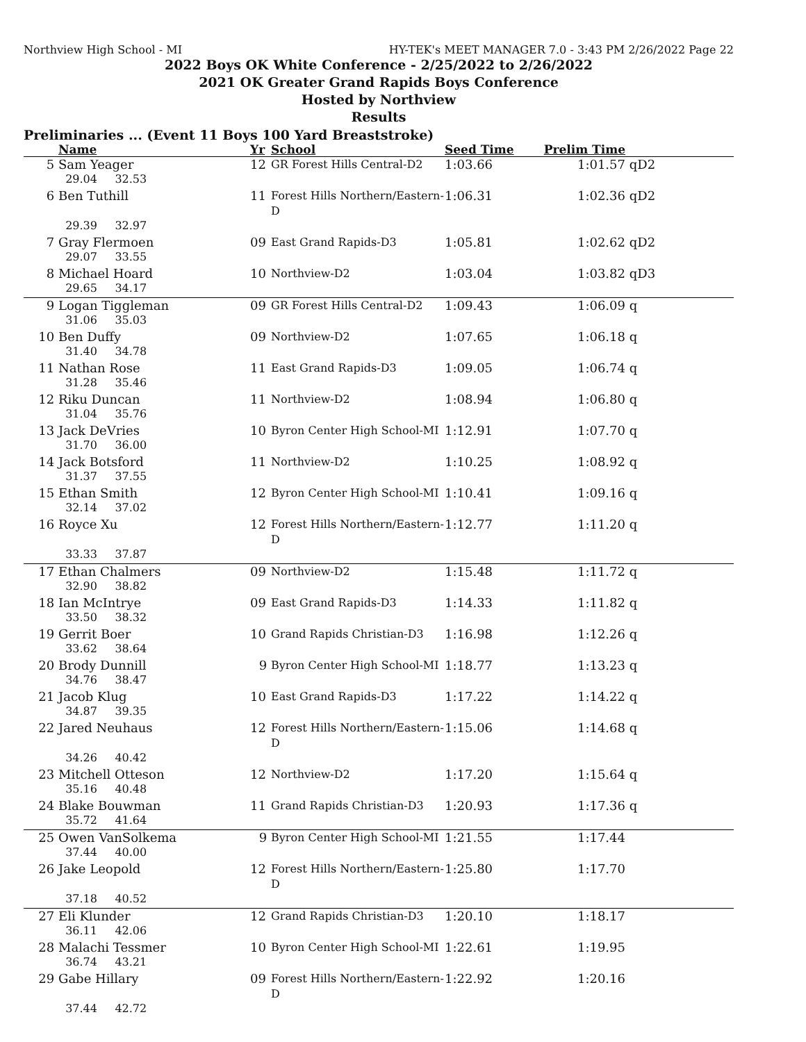Northview High School - MI HY-TEK's MEET MANAGER 7.0 - 3:43 PM 2/26/2022 Page 22
2022 Boys OK White Conference - 2/25/2022 to 2/26/2022
2021 OK Greater Grand Rapids Boys Conference
Hosted by Northview
Results
Preliminaries ... (Event 11 Boys 100 Yard Breaststroke)
| | Name | Yr | School | Seed Time | Prelim Time | |
| --- | --- | --- | --- | --- | --- | --- |
| 5 | Sam Yeager | 12 | GR Forest Hills Central-D2 | 1:03.66 | 1:01.57 | qD2 |
| | 29.04 32.53 | | | | | |
| 6 | Ben Tuthill | 11 | Forest Hills Northern/Eastern-D | 1:06.31 | 1:02.36 | qD2 |
| | 29.39 32.97 | | | | | |
| 7 | Gray Flermoen | 09 | East Grand Rapids-D3 | 1:05.81 | 1:02.62 | qD2 |
| | 29.07 33.55 | | | | | |
| 8 | Michael Hoard | 10 | Northview-D2 | 1:03.04 | 1:03.82 | qD3 |
| | 29.65 34.17 | | | | | |
| 9 | Logan Tiggleman | 09 | GR Forest Hills Central-D2 | 1:09.43 | 1:06.09 | q |
| | 31.06 35.03 | | | | | |
| 10 | Ben Duffy | 09 | Northview-D2 | 1:07.65 | 1:06.18 | q |
| | 31.40 34.78 | | | | | |
| 11 | Nathan Rose | 11 | East Grand Rapids-D3 | 1:09.05 | 1:06.74 | q |
| | 31.28 35.46 | | | | | |
| 12 | Riku Duncan | 11 | Northview-D2 | 1:08.94 | 1:06.80 | q |
| | 31.04 35.76 | | | | | |
| 13 | Jack DeVries | 10 | Byron Center High School-MI | 1:12.91 | 1:07.70 | q |
| | 31.70 36.00 | | | | | |
| 14 | Jack Botsford | 11 | Northview-D2 | 1:10.25 | 1:08.92 | q |
| | 31.37 37.55 | | | | | |
| 15 | Ethan Smith | 12 | Byron Center High School-MI | 1:10.41 | 1:09.16 | q |
| | 32.14 37.02 | | | | | |
| 16 | Royce Xu | 12 | Forest Hills Northern/Eastern-D | 1:12.77 | 1:11.20 | q |
| | 33.33 37.87 | | | | | |
| 17 | Ethan Chalmers | 09 | Northview-D2 | 1:15.48 | 1:11.72 | q |
| | 32.90 38.82 | | | | | |
| 18 | Ian McIntrye | 09 | East Grand Rapids-D3 | 1:14.33 | 1:11.82 | q |
| | 33.50 38.32 | | | | | |
| 19 | Gerrit Boer | 10 | Grand Rapids Christian-D3 | 1:16.98 | 1:12.26 | q |
| | 33.62 38.64 | | | | | |
| 20 | Brody Dunnill | 9 | Byron Center High School-MI | 1:18.77 | 1:13.23 | q |
| | 34.76 38.47 | | | | | |
| 21 | Jacob Klug | 10 | East Grand Rapids-D3 | 1:17.22 | 1:14.22 | q |
| | 34.87 39.35 | | | | | |
| 22 | Jared Neuhaus | 12 | Forest Hills Northern/Eastern-D | 1:15.06 | 1:14.68 | q |
| | 34.26 40.42 | | | | | |
| 23 | Mitchell Otteson | 12 | Northview-D2 | 1:17.20 | 1:15.64 | q |
| | 35.16 40.48 | | | | | |
| 24 | Blake Bouwman | 11 | Grand Rapids Christian-D3 | 1:20.93 | 1:17.36 | q |
| | 35.72 41.64 | | | | | |
| 25 | Owen VanSolkema | 9 | Byron Center High School-MI | 1:21.55 | 1:17.44 | |
| | 37.44 40.00 | | | | | |
| 26 | Jake Leopold | 12 | Forest Hills Northern/Eastern-D | 1:25.80 | 1:17.70 | |
| | 37.18 40.52 | | | | | |
| 27 | Eli Klunder | 12 | Grand Rapids Christian-D3 | 1:20.10 | 1:18.17 | |
| | 36.11 42.06 | | | | | |
| 28 | Malachi Tessmer | 10 | Byron Center High School-MI | 1:22.61 | 1:19.95 | |
| | 36.74 43.21 | | | | | |
| 29 | Gabe Hillary | 09 | Forest Hills Northern/Eastern-D | 1:22.92 | 1:20.16 | |
| | 37.44 42.72 | | | | | |